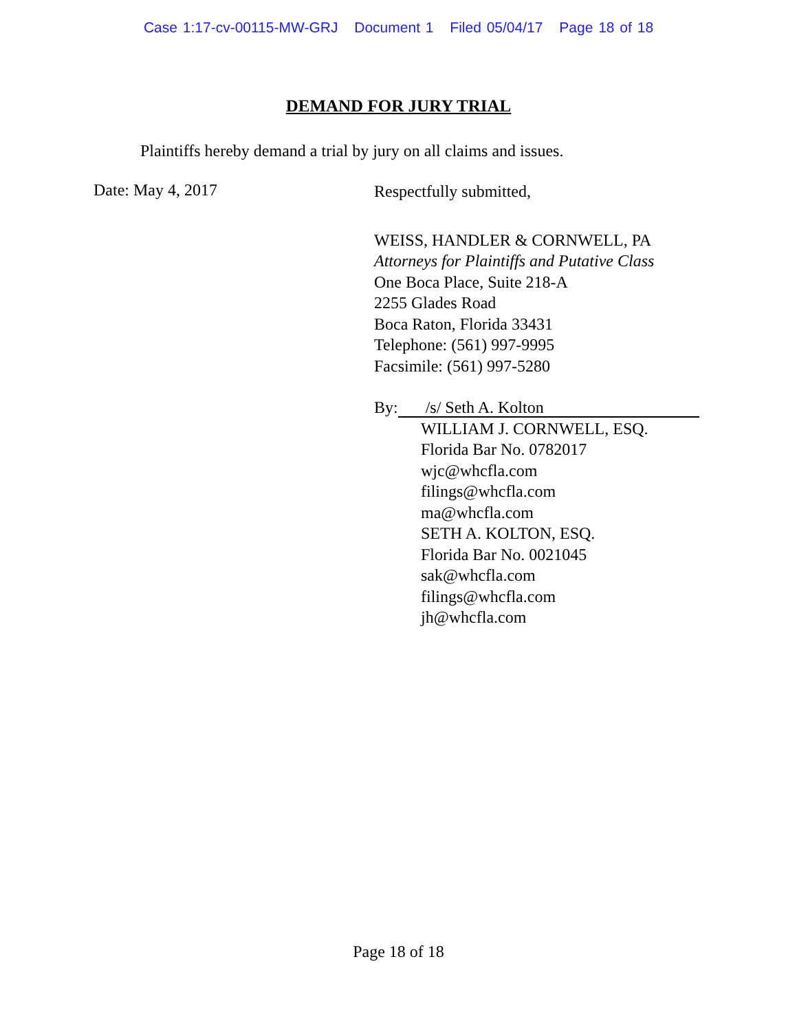Case 1:17-cv-00115-MW-GRJ Document 1 Filed 05/04/17 Page 18 of 18
DEMAND FOR JURY TRIAL
Plaintiffs hereby demand a trial by jury on all claims and issues.
Date: May 4, 2017
Respectfully submitted,
WEISS, HANDLER & CORNWELL, PA
Attorneys for Plaintiffs and Putative Class
One Boca Place, Suite 218-A
2255 Glades Road
Boca Raton, Florida 33431
Telephone: (561) 997-9995
Facsimile: (561) 997-5280
By: /s/ Seth A. Kolton
WILLIAM J. CORNWELL, ESQ.
Florida Bar No. 0782017
wjc@whcfla.com
filings@whcfla.com
ma@whcfla.com
SETH A. KOLTON, ESQ.
Florida Bar No. 0021045
sak@whcfla.com
filings@whcfla.com
jh@whcfla.com
Page 18 of 18